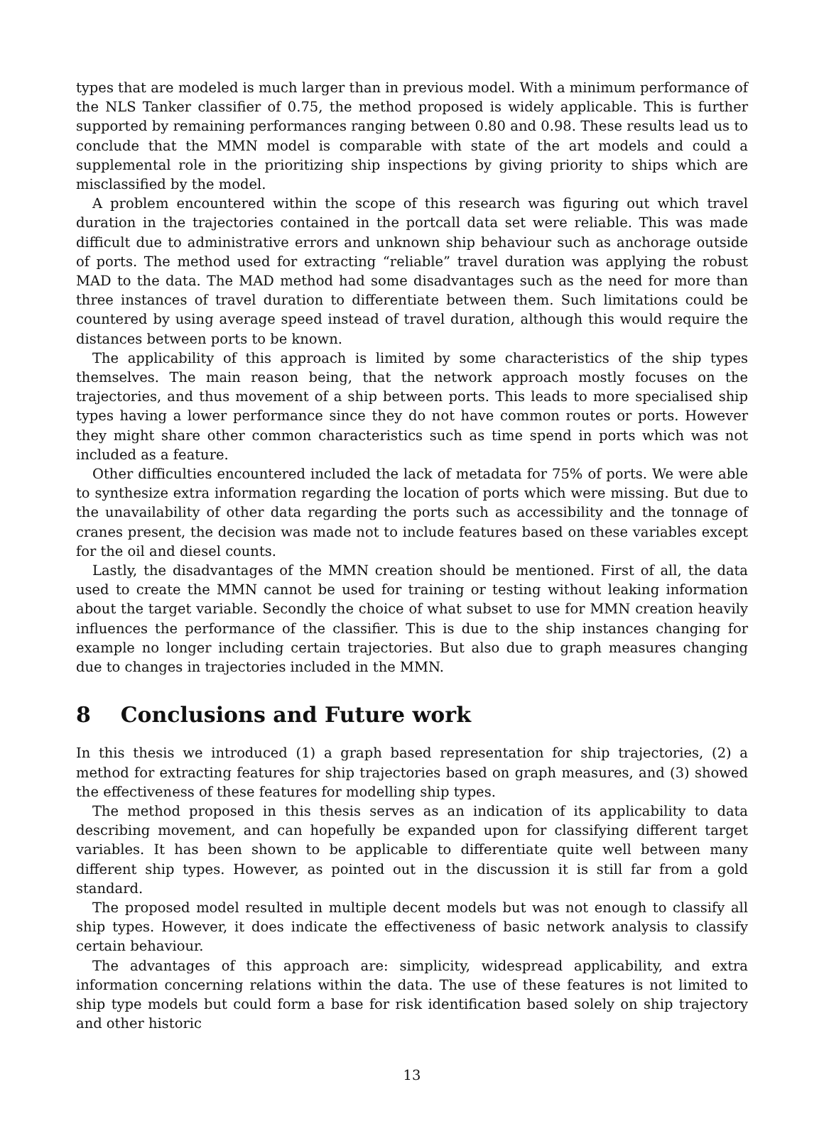types that are modeled is much larger than in previous model. With a minimum performance of the NLS Tanker classifier of 0.75, the method proposed is widely applicable. This is further supported by remaining performances ranging between 0.80 and 0.98. These results lead us to conclude that the MMN model is comparable with state of the art models and could a supplemental role in the prioritizing ship inspections by giving priority to ships which are misclassified by the model.
A problem encountered within the scope of this research was figuring out which travel duration in the trajectories contained in the portcall data set were reliable. This was made difficult due to administrative errors and unknown ship behaviour such as anchorage outside of ports. The method used for extracting “reliable” travel duration was applying the robust MAD to the data. The MAD method had some disadvantages such as the need for more than three instances of travel duration to differentiate between them. Such limitations could be countered by using average speed instead of travel duration, although this would require the distances between ports to be known.
The applicability of this approach is limited by some characteristics of the ship types themselves. The main reason being, that the network approach mostly focuses on the trajectories, and thus movement of a ship between ports. This leads to more specialised ship types having a lower performance since they do not have common routes or ports. However they might share other common characteristics such as time spend in ports which was not included as a feature.
Other difficulties encountered included the lack of metadata for 75% of ports. We were able to synthesize extra information regarding the location of ports which were missing. But due to the unavailability of other data regarding the ports such as accessibility and the tonnage of cranes present, the decision was made not to include features based on these variables except for the oil and diesel counts.
Lastly, the disadvantages of the MMN creation should be mentioned. First of all, the data used to create the MMN cannot be used for training or testing without leaking information about the target variable. Secondly the choice of what subset to use for MMN creation heavily influences the performance of the classifier. This is due to the ship instances changing for example no longer including certain trajectories. But also due to graph measures changing due to changes in trajectories included in the MMN.
8 Conclusions and Future work
In this thesis we introduced (1) a graph based representation for ship trajectories, (2) a method for extracting features for ship trajectories based on graph measures, and (3) showed the effectiveness of these features for modelling ship types.
The method proposed in this thesis serves as an indication of its applicability to data describing movement, and can hopefully be expanded upon for classifying different target variables. It has been shown to be applicable to differentiate quite well between many different ship types. However, as pointed out in the discussion it is still far from a gold standard.
The proposed model resulted in multiple decent models but was not enough to classify all ship types. However, it does indicate the effectiveness of basic network analysis to classify certain behaviour.
The advantages of this approach are: simplicity, widespread applicability, and extra information concerning relations within the data. The use of these features is not limited to ship type models but could form a base for risk identification based solely on ship trajectory and other historic
13